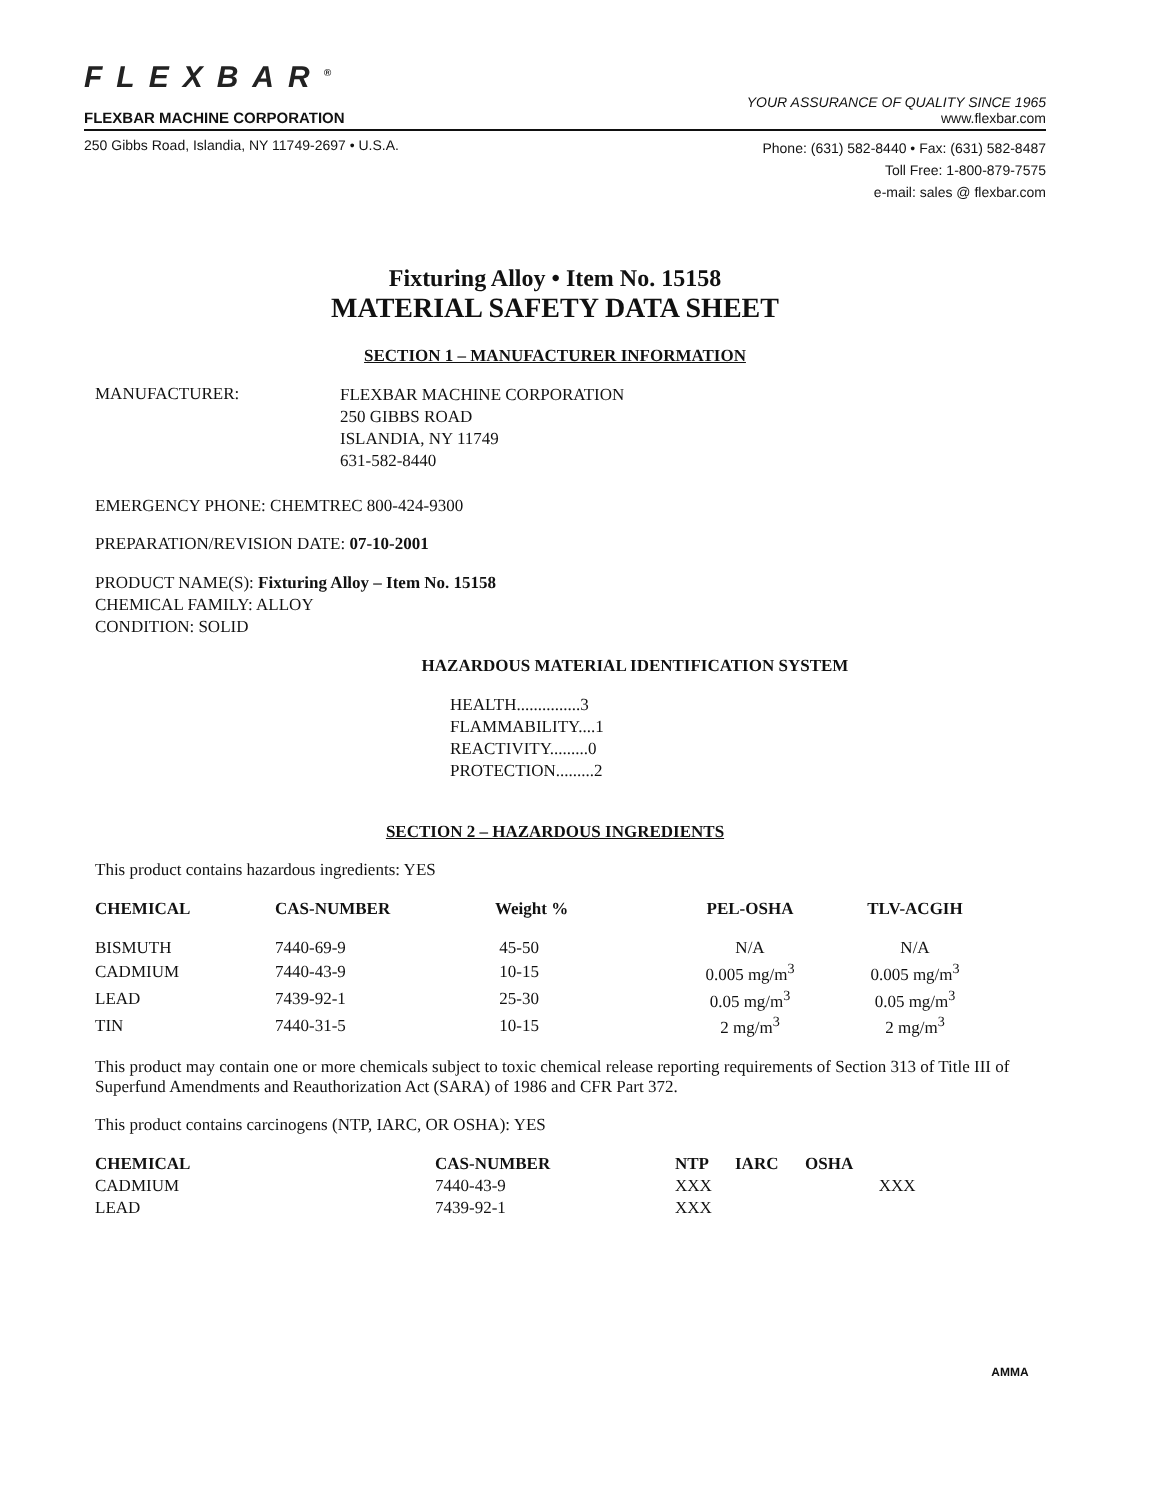FLEXBAR<sup>®</sup>
FLEXBAR MACHINE CORPORATION
YOUR ASSURANCE OF QUALITY SINCE 1965
www.flexbar.com
250 Gibbs Road, Islandia, NY 11749-2697 • U.S.A.
Phone: (631) 582-8440 • Fax: (631) 582-8487
Toll Free: 1-800-879-7575
e-mail: sales @ flexbar.com
Fixturing Alloy • Item No. 15158
MATERIAL SAFETY DATA SHEET
SECTION 1 – MANUFACTURER INFORMATION
MANUFACTURER:
FLEXBAR MACHINE CORPORATION
250 GIBBS ROAD
ISLANDIA, NY 11749
631-582-8440
EMERGENCY PHONE: CHEMTREC 800-424-9300
PREPARATION/REVISION DATE: 07-10-2001
PRODUCT NAME(S): Fixturing Alloy – Item No. 15158
CHEMICAL FAMILY: ALLOY
CONDITION: SOLID
HAZARDOUS MATERIAL IDENTIFICATION SYSTEM
HEALTH...............3
FLAMMABILITY....1
REACTIVITY.........0
PROTECTION.........2
SECTION 2 – HAZARDOUS INGREDIENTS
This product contains hazardous ingredients: YES
| CHEMICAL | CAS-NUMBER | Weight % | PEL-OSHA | TLV-ACGIH |
| --- | --- | --- | --- | --- |
| BISMUTH | 7440-69-9 | 45-50 | N/A | N/A |
| CADMIUM | 7440-43-9 | 10-15 | 0.005 mg/m<sup>3</sup> | 0.005 mg/m<sup>3</sup> |
| LEAD | 7439-92-1 | 25-30 | 0.05 mg/m<sup>3</sup> | 0.05 mg/m<sup>3</sup> |
| TIN | 7440-31-5 | 10-15 | 2 mg/m<sup>3</sup> | 2 mg/m<sup>3</sup> |
This product may contain one or more chemicals subject to toxic chemical release reporting requirements of Section 313 of Title III of Superfund Amendments and Reauthorization Act (SARA) of 1986 and CFR Part 372.
This product contains carcinogens (NTP, IARC, OR OSHA): YES
| CHEMICAL | CAS-NUMBER | NTP | IARC | OSHA | |
| --- | --- | --- | --- | --- | --- |
| CADMIUM | 7440-43-9 | XXX | | | XXX |
| LEAD | 7439-92-1 | XXX | | | |
AMMA